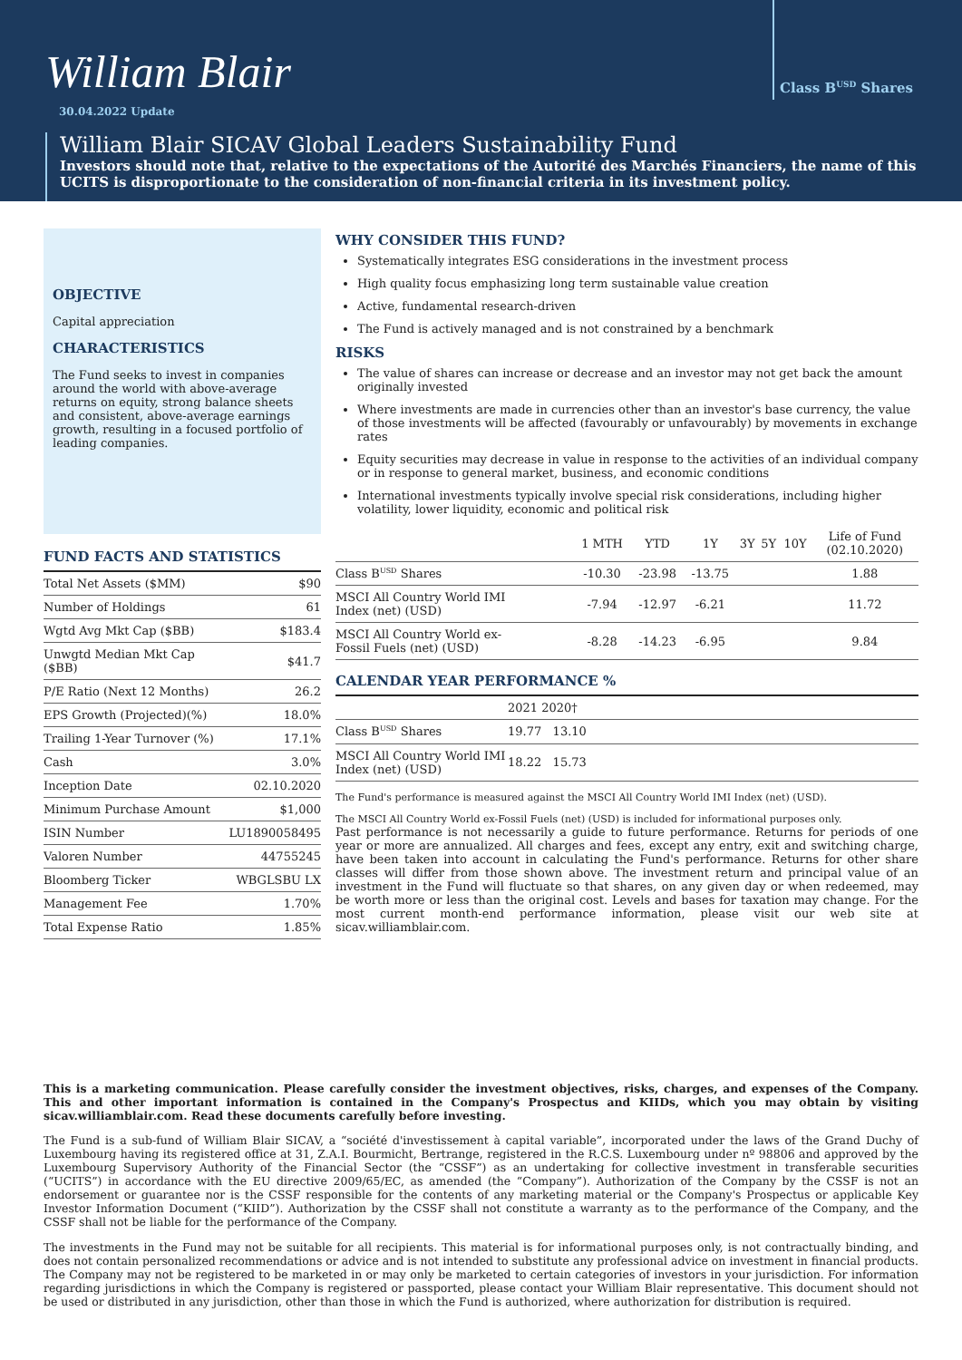William Blair
30.04.2022 Update
Class B<sup>USD</sup> Shares
William Blair SICAV Global Leaders Sustainability Fund
Investors should note that, relative to the expectations of the Autorité des Marchés Financiers, the name of this UCITS is disproportionate to the consideration of non-financial criteria in its investment policy.
OBJECTIVE
Capital appreciation
CHARACTERISTICS
The Fund seeks to invest in companies around the world with above-average returns on equity, strong balance sheets and consistent, above-average earnings growth, resulting in a focused portfolio of leading companies.
FUND FACTS AND STATISTICS
| Total Net Assets ($MM) | $90 |
| Number of Holdings | 61 |
| Wgtd Avg Mkt Cap ($BB) | $183.4 |
| Unwgtd Median Mkt Cap ($BB) | $41.7 |
| P/E Ratio (Next 12 Months) | 26.2 |
| EPS Growth (Projected)(%) | 18.0% |
| Trailing 1-Year Turnover (%) | 17.1% |
| Cash | 3.0% |
| Inception Date | 02.10.2020 |
| Minimum Purchase Amount | $1,000 |
| ISIN Number | LU1890058495 |
| Valoren Number | 44755245 |
| Bloomberg Ticker | WBGLSBU LX |
| Management Fee | 1.70% |
| Total Expense Ratio | 1.85% |
WHY CONSIDER THIS FUND?
Systematically integrates ESG considerations in the investment process
High quality focus emphasizing long term sustainable value creation
Active, fundamental research-driven
The Fund is actively managed and is not constrained by a benchmark
RISKS
The value of shares can increase or decrease and an investor may not get back the amount originally invested
Where investments are made in currencies other than an investor's base currency, the value of those investments will be affected (favourably or unfavourably) by movements in exchange rates
Equity securities may decrease in value in response to the activities of an individual company or in response to general market, business, and economic conditions
International investments typically involve special risk considerations, including higher volatility, lower liquidity, economic and political risk
| | 1 MTH | YTD | 1Y | 3Y | 5Y | 10Y | Life of Fund (02.10.2020) |
| --- | --- | --- | --- | --- | --- | --- | --- |
| Class B<sup>USD</sup> Shares | -10.30 | -23.98 | -13.75 | | | | 1.88 |
| MSCI All Country World IMI Index (net) (USD) | -7.94 | -12.97 | -6.21 | | | | 11.72 |
| MSCI All Country World ex- Fossil Fuels (net) (USD) | -8.28 | -14.23 | -6.95 | | | | 9.84 |
CALENDAR YEAR PERFORMANCE %
| | 2021 2020† |
| --- | --- |
| Class B<sup>USD</sup> Shares | 19.77 13.10 |
| MSCI All Country World IMI Index (net) (USD) | 18.22 15.73 |
The Fund's performance is measured against the MSCI All Country World IMI Index (net) (USD).
The MSCI All Country World ex-Fossil Fuels (net) (USD) is included for informational purposes only.
Past performance is not necessarily a guide to future performance. Returns for periods of one year or more are annualized. All charges and fees, except any entry, exit and switching charge, have been taken into account in calculating the Fund's performance. Returns for other share classes will differ from those shown above. The investment return and principal value of an investment in the Fund will fluctuate so that shares, on any given day or when redeemed, may be worth more or less than the original cost. Levels and bases for taxation may change. For the most current month-end performance information, please visit our web site at sicav.williamblair.com.
This is a marketing communication. Please carefully consider the investment objectives, risks, charges, and expenses of the Company. This and other important information is contained in the Company's Prospectus and KIIDs, which you may obtain by visiting sicav.williamblair.com. Read these documents carefully before investing.
The Fund is a sub-fund of William Blair SICAV, a “société d'investissement à capital variable”, incorporated under the laws of the Grand Duchy of Luxembourg having its registered office at 31, Z.A.I. Bourmicht, Bertrange, registered in the R.C.S. Luxembourg under nº 98806 and approved by the Luxembourg Supervisory Authority of the Financial Sector (the “CSSF”) as an undertaking for collective investment in transferable securities (“UCITS”) in accordance with the EU directive 2009/65/EC, as amended (the “Company”). Authorization of the Company by the CSSF is not an endorsement or guarantee nor is the CSSF responsible for the contents of any marketing material or the Company's Prospectus or applicable Key Investor Information Document (“KIID”). Authorization by the CSSF shall not constitute a warranty as to the performance of the Company, and the CSSF shall not be liable for the performance of the Company.
The investments in the Fund may not be suitable for all recipients. This material is for informational purposes only, is not contractually binding, and does not contain personalized recommendations or advice and is not intended to substitute any professional advice on investment in financial products. The Company may not be registered to be marketed in or may only be marketed to certain categories of investors in your jurisdiction. For information regarding jurisdictions in which the Company is registered or passported, please contact your William Blair representative. This document should not be used or distributed in any jurisdiction, other than those in which the Fund is authorized, where authorization for distribution is required.